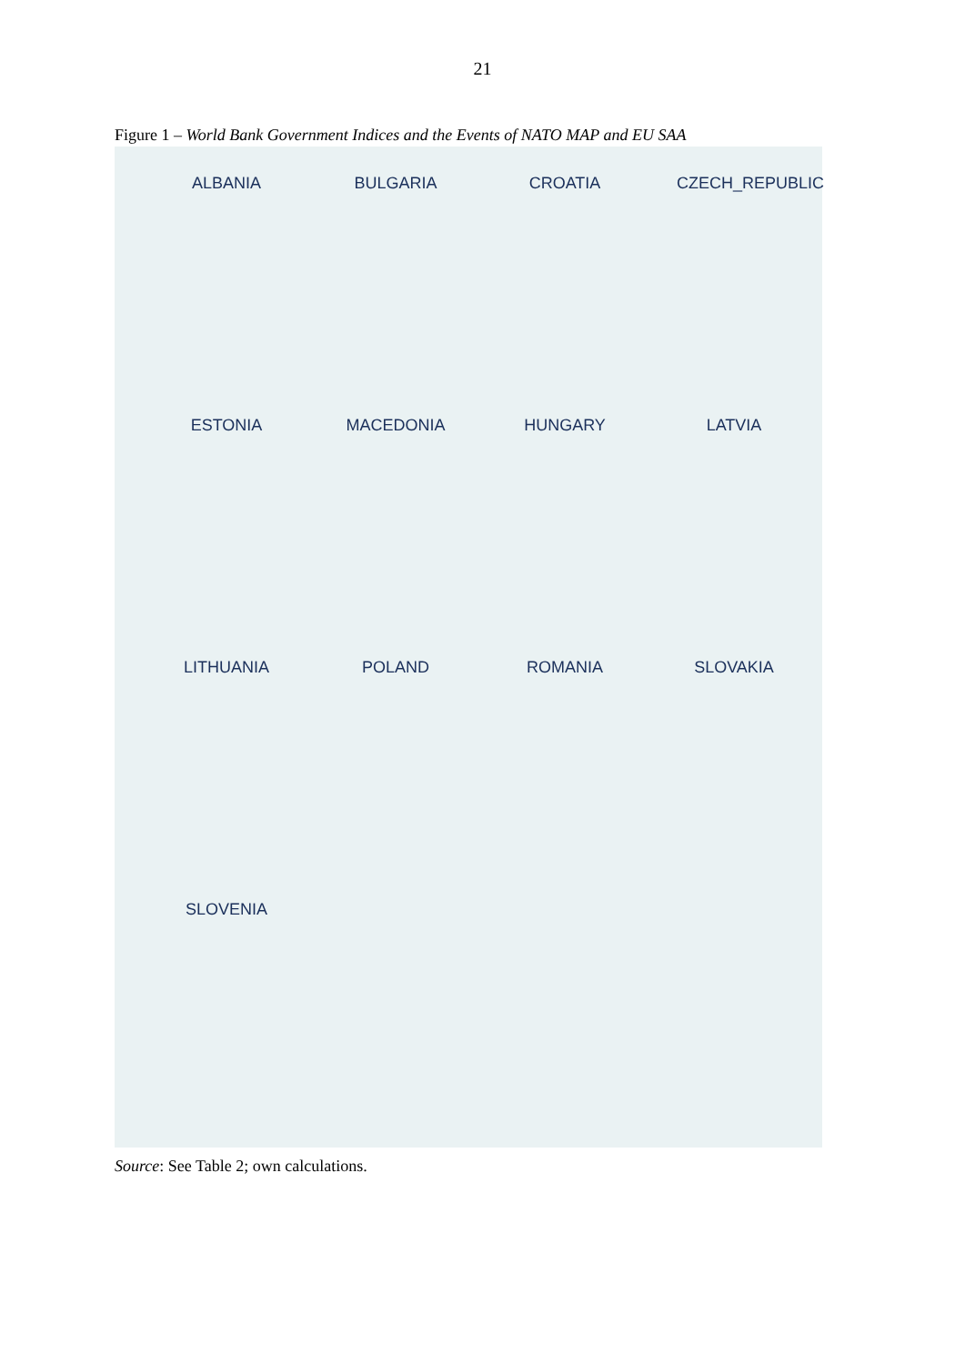21
Figure 1 – World Bank Government Indices and the Events of NATO MAP and EU SAA
ALBANIA
BULGARIA
CROATIA
CZECH_REPUBLIC
ESTONIA
MACEDONIA
HUNGARY
LATVIA
LITHUANIA
POLAND
ROMANIA
SLOVAKIA
SLOVENIA
Source: See Table 2; own calculations.